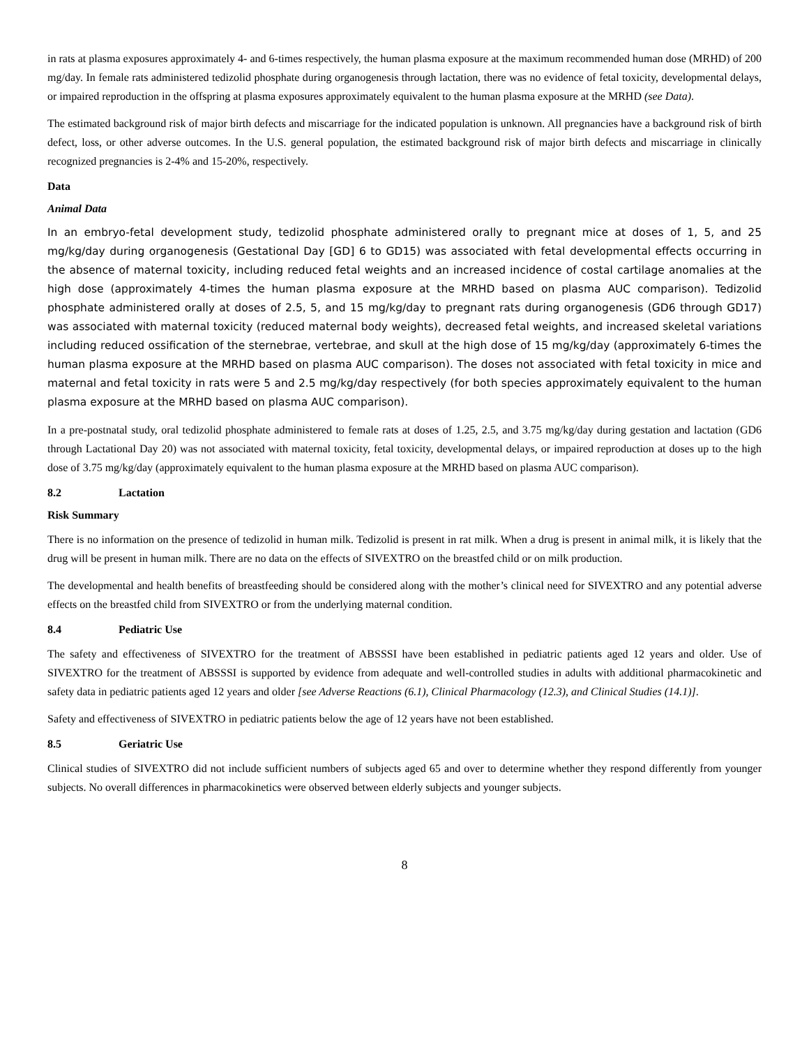in rats at plasma exposures approximately 4- and 6-times respectively, the human plasma exposure at the maximum recommended human dose (MRHD) of 200 mg/day. In female rats administered tedizolid phosphate during organogenesis through lactation, there was no evidence of fetal toxicity, developmental delays, or impaired reproduction in the offspring at plasma exposures approximately equivalent to the human plasma exposure at the MRHD (see Data).
The estimated background risk of major birth defects and miscarriage for the indicated population is unknown. All pregnancies have a background risk of birth defect, loss, or other adverse outcomes. In the U.S. general population, the estimated background risk of major birth defects and miscarriage in clinically recognized pregnancies is 2-4% and 15-20%, respectively.
Data
Animal Data
In an embryo-fetal development study, tedizolid phosphate administered orally to pregnant mice at doses of 1, 5, and 25 mg/kg/day during organogenesis (Gestational Day [GD] 6 to GD15) was associated with fetal developmental effects occurring in the absence of maternal toxicity, including reduced fetal weights and an increased incidence of costal cartilage anomalies at the high dose (approximately 4-times the human plasma exposure at the MRHD based on plasma AUC comparison). Tedizolid phosphate administered orally at doses of 2.5, 5, and 15 mg/kg/day to pregnant rats during organogenesis (GD6 through GD17) was associated with maternal toxicity (reduced maternal body weights), decreased fetal weights, and increased skeletal variations including reduced ossification of the sternebrae, vertebrae, and skull at the high dose of 15 mg/kg/day (approximately 6-times the human plasma exposure at the MRHD based on plasma AUC comparison). The doses not associated with fetal toxicity in mice and maternal and fetal toxicity in rats were 5 and 2.5 mg/kg/day respectively (for both species approximately equivalent to the human plasma exposure at the MRHD based on plasma AUC comparison).
In a pre-postnatal study, oral tedizolid phosphate administered to female rats at doses of 1.25, 2.5, and 3.75 mg/kg/day during gestation and lactation (GD6 through Lactational Day 20) was not associated with maternal toxicity, fetal toxicity, developmental delays, or impaired reproduction at doses up to the high dose of 3.75 mg/kg/day (approximately equivalent to the human plasma exposure at the MRHD based on plasma AUC comparison).
8.2 Lactation
Risk Summary
There is no information on the presence of tedizolid in human milk. Tedizolid is present in rat milk. When a drug is present in animal milk, it is likely that the drug will be present in human milk. There are no data on the effects of SIVEXTRO on the breastfed child or on milk production.
The developmental and health benefits of breastfeeding should be considered along with the mother’s clinical need for SIVEXTRO and any potential adverse effects on the breastfed child from SIVEXTRO or from the underlying maternal condition.
8.4 Pediatric Use
The safety and effectiveness of SIVEXTRO for the treatment of ABSSSI have been established in pediatric patients aged 12 years and older. Use of SIVEXTRO for the treatment of ABSSSI is supported by evidence from adequate and well-controlled studies in adults with additional pharmacokinetic and safety data in pediatric patients aged 12 years and older [see Adverse Reactions (6.1), Clinical Pharmacology (12.3), and Clinical Studies (14.1)].
Safety and effectiveness of SIVEXTRO in pediatric patients below the age of 12 years have not been established.
8.5 Geriatric Use
Clinical studies of SIVEXTRO did not include sufficient numbers of subjects aged 65 and over to determine whether they respond differently from younger subjects. No overall differences in pharmacokinetics were observed between elderly subjects and younger subjects.
8